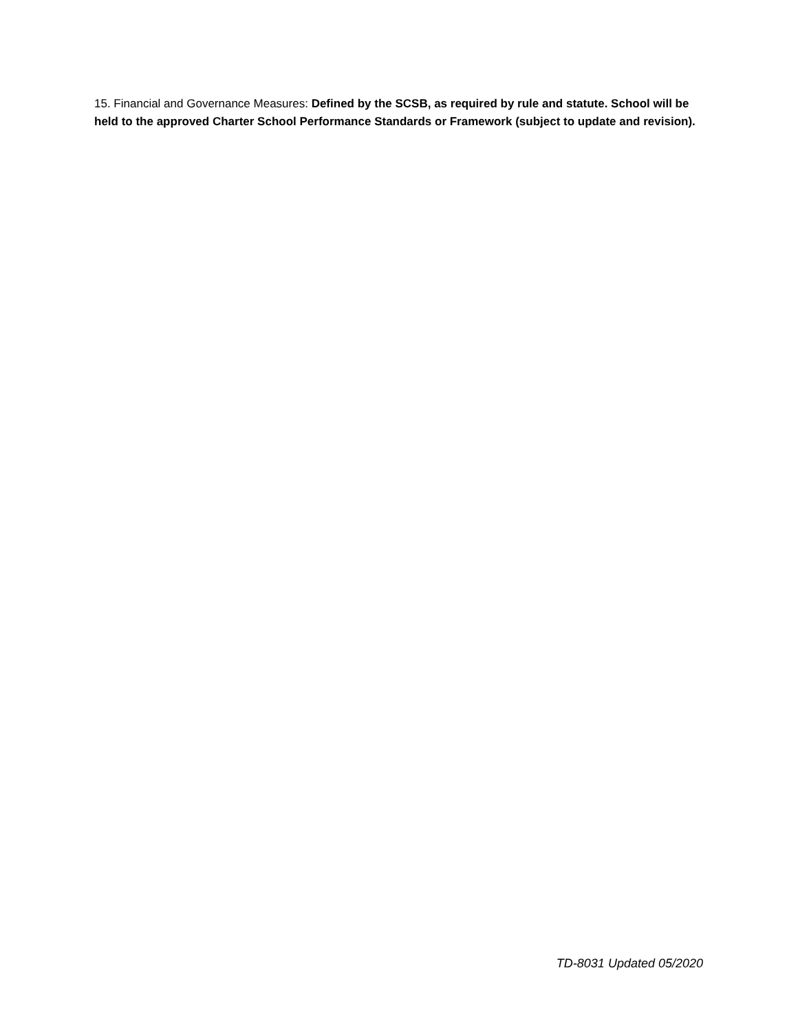15. Financial and Governance Measures: Defined by the SCSB, as required by rule and statute. School will be held to the approved Charter School Performance Standards or Framework (subject to update and revision).
TD-8031 Updated 05/2020